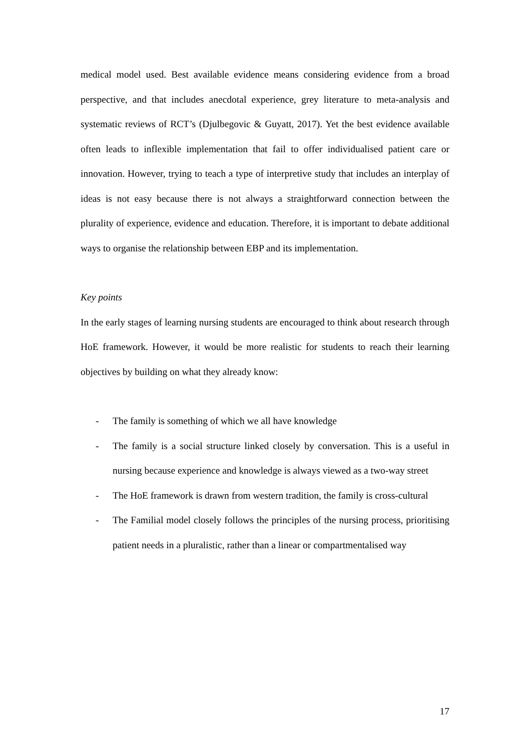medical model used. Best available evidence means considering evidence from a broad perspective, and that includes anecdotal experience, grey literature to meta-analysis and systematic reviews of RCT’s (Djulbegovic & Guyatt, 2017). Yet the best evidence available often leads to inflexible implementation that fail to offer individualised patient care or innovation. However, trying to teach a type of interpretive study that includes an interplay of ideas is not easy because there is not always a straightforward connection between the plurality of experience, evidence and education. Therefore, it is important to debate additional ways to organise the relationship between EBP and its implementation.
Key points
In the early stages of learning nursing students are encouraged to think about research through HoE framework. However, it would be more realistic for students to reach their learning objectives by building on what they already know:
- The family is something of which we all have knowledge
- The family is a social structure linked closely by conversation. This is a useful in nursing because experience and knowledge is always viewed as a two-way street
- The HoE framework is drawn from western tradition, the family is cross-cultural
- The Familial model closely follows the principles of the nursing process, prioritising patient needs in a pluralistic, rather than a linear or compartmentalised way
17